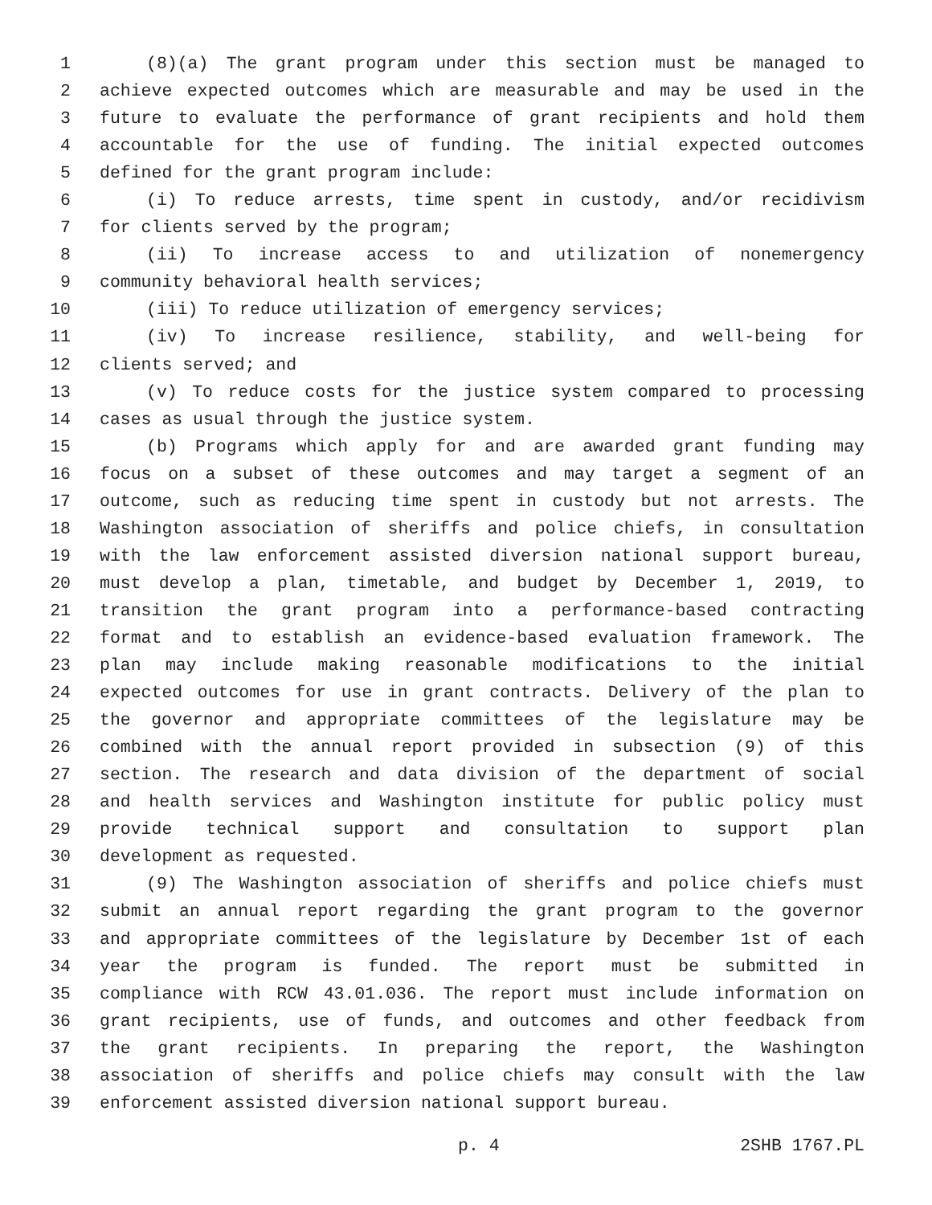1 (8)(a) The grant program under this section must be managed to
2 achieve expected outcomes which are measurable and may be used in the
3 future to evaluate the performance of grant recipients and hold them
4 accountable for the use of funding. The initial expected outcomes
5 defined for the grant program include:
6 (i) To reduce arrests, time spent in custody, and/or recidivism
7 for clients served by the program;
8 (ii) To increase access to and utilization of nonemergency
9 community behavioral health services;
10 (iii) To reduce utilization of emergency services;
11 (iv) To increase resilience, stability, and well-being for
12 clients served; and
13 (v) To reduce costs for the justice system compared to processing
14 cases as usual through the justice system.
15 (b) Programs which apply for and are awarded grant funding may
16 focus on a subset of these outcomes and may target a segment of an
17 outcome, such as reducing time spent in custody but not arrests. The
18 Washington association of sheriffs and police chiefs, in consultation
19 with the law enforcement assisted diversion national support bureau,
20 must develop a plan, timetable, and budget by December 1, 2019, to
21 transition the grant program into a performance-based contracting
22 format and to establish an evidence-based evaluation framework. The
23 plan may include making reasonable modifications to the initial
24 expected outcomes for use in grant contracts. Delivery of the plan to
25 the governor and appropriate committees of the legislature may be
26 combined with the annual report provided in subsection (9) of this
27 section. The research and data division of the department of social
28 and health services and Washington institute for public policy must
29 provide technical support and consultation to support plan
30 development as requested.
31 (9) The Washington association of sheriffs and police chiefs must
32 submit an annual report regarding the grant program to the governor
33 and appropriate committees of the legislature by December 1st of each
34 year the program is funded. The report must be submitted in
35 compliance with RCW 43.01.036. The report must include information on
36 grant recipients, use of funds, and outcomes and other feedback from
37 the grant recipients. In preparing the report, the Washington
38 association of sheriffs and police chiefs may consult with the law
39 enforcement assisted diversion national support bureau.
p. 4 2SHB 1767.PL